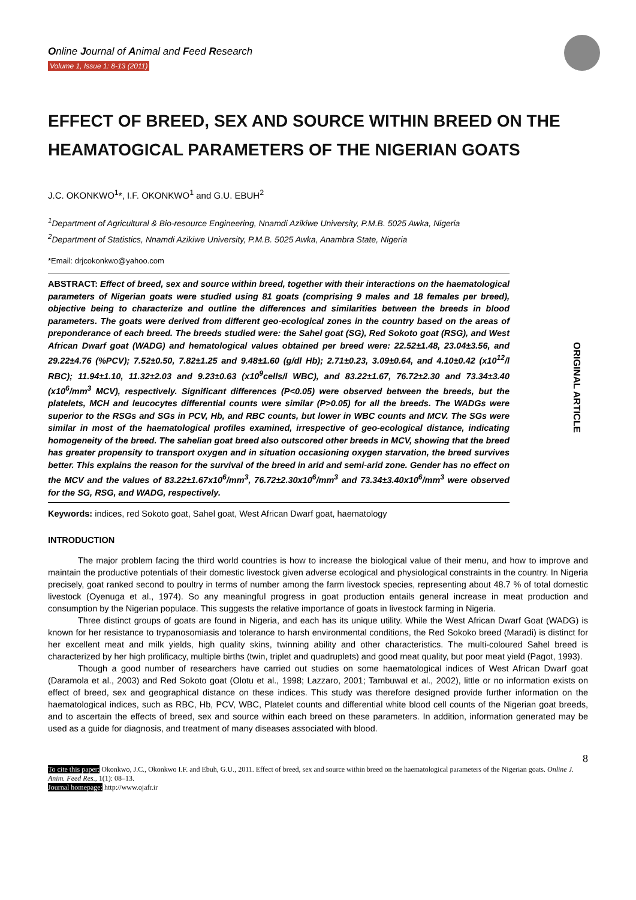Online Journal of Animal and Feed Research
Volume 1, Issue 1: 8-13 (2011)
EFFECT OF BREED, SEX AND SOURCE WITHIN BREED ON THE HEAMATOGICAL PARAMETERS OF THE NIGERIAN GOATS
J.C. OKONKWO<sup>1</sup>*, I.F. OKONKWO<sup>1</sup> and G.U. EBUH<sup>2</sup>
<sup>1</sup> Department of Agricultural & Bio-resource Engineering, Nnamdi Azikiwe University, P.M.B. 5025 Awka, Nigeria
<sup>2</sup> Department of Statistics, Nnamdi Azikiwe University, P.M.B. 5025 Awka, Anambra State, Nigeria
*Email: drjcokonkwo@yahoo.com
ORIGINAL ARTICLE
ABSTRACT: Effect of breed, sex and source within breed, together with their interactions on the haematological parameters of Nigerian goats were studied using 81 goats (comprising 9 males and 18 females per breed), objective being to characterize and outline the differences and similarities between the breeds in blood parameters. The goats were derived from different geo-ecological zones in the country based on the areas of preponderance of each breed. The breeds studied were: the Sahel goat (SG), Red Sokoto goat (RSG), and West African Dwarf goat (WADG) and hematological values obtained per breed were: 22.52±1.48, 23.04±3.56, and 29.22±4.76 (%PCV); 7.52±0.50, 7.82±1.25 and 9.48±1.60 (g/dl Hb); 2.71±0.23, 3.09±0.64, and 4.10±0.42 (x10<sup>12</sup>/l RBC); 11.94±1.10, 11.32±2.03 and 9.23±0.63 (x10<sup>9</sup>cells/l WBC), and 83.22±1.67, 76.72±2.30 and 73.34±3.40 (x10<sup>6</sup>/mm<sup>3</sup> MCV), respectively. Significant differences (P<0.05) were observed between the breeds, but the platelets, MCH and leucocytes differential counts were similar (P>0.05) for all the breeds. The WADGs were superior to the RSGs and SGs in PCV, Hb, and RBC counts, but lower in WBC counts and MCV. The SGs were similar in most of the haematological profiles examined, irrespective of geo-ecological distance, indicating homogeneity of the breed. The sahelian goat breed also outscored other breeds in MCV, showing that the breed has greater propensity to transport oxygen and in situation occasioning oxygen starvation, the breed survives better. This explains the reason for the survival of the breed in arid and semi-arid zone. Gender has no effect on the MCV and the values of 83.22±1.67x10<sup>6</sup>/mm<sup>3</sup>, 76.72±2.30x10<sup>6</sup>/mm<sup>3</sup> and 73.34±3.40x10<sup>6</sup>/mm<sup>3</sup> were observed for the SG, RSG, and WADG, respectively.
Keywords: indices, red Sokoto goat, Sahel goat, West African Dwarf goat, haematology
INTRODUCTION
The major problem facing the third world countries is how to increase the biological value of their menu, and how to improve and maintain the productive potentials of their domestic livestock given adverse ecological and physiological constraints in the country. In Nigeria precisely, goat ranked second to poultry in terms of number among the farm livestock species, representing about 48.7 % of total domestic livestock (Oyenuga et al., 1974). So any meaningful progress in goat production entails general increase in meat production and consumption by the Nigerian populace. This suggests the relative importance of goats in livestock farming in Nigeria.
Three distinct groups of goats are found in Nigeria, and each has its unique utility. While the West African Dwarf Goat (WADG) is known for her resistance to trypanosomiasis and tolerance to harsh environmental conditions, the Red Sokoko breed (Maradi) is distinct for her excellent meat and milk yields, high quality skins, twinning ability and other characteristics. The multi-coloured Sahel breed is characterized by her high prolificacy, multiple births (twin, triplet and quadruplets) and good meat quality, but poor meat yield (Pagot, 1993).
Though a good number of researchers have carried out studies on some haematological indices of West African Dwarf goat (Daramola et al., 2003) and Red Sokoto goat (Olotu et al., 1998; Lazzaro, 2001; Tambuwal et al., 2002), little or no information exists on effect of breed, sex and geographical distance on these indices. This study was therefore designed provide further information on the haematological indices, such as RBC, Hb, PCV, WBC, Platelet counts and differential white blood cell counts of the Nigerian goat breeds, and to ascertain the effects of breed, sex and source within each breed on these parameters. In addition, information generated may be used as a guide for diagnosis, and treatment of many diseases associated with blood.
8
To cite this paper: Okonkwo, J.C., Okonkwo I.F. and Ebuh, G.U., 2011. Effect of breed, sex and source within breed on the haematological parameters of the Nigerian goats. Online J. Anim. Feed Res., 1(1): 08–13.
Journal homepage: http://www.ojafr.ir